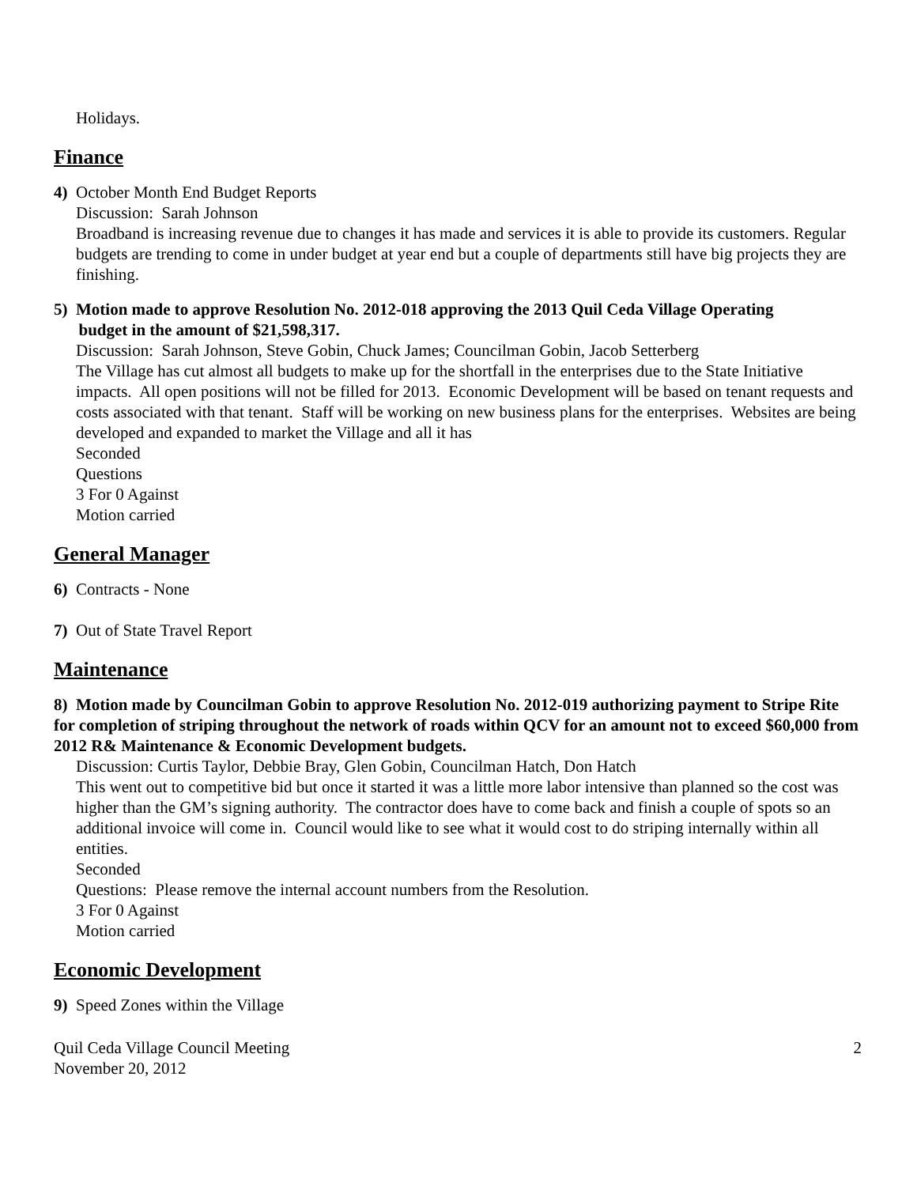Holidays.
Finance
4) October Month End Budget Reports
Discussion: Sarah Johnson
Broadband is increasing revenue due to changes it has made and services it is able to provide its customers. Regular budgets are trending to come in under budget at year end but a couple of departments still have big projects they are finishing.
5) Motion made to approve Resolution No. 2012-018 approving the 2013 Quil Ceda Village Operating
budget in the amount of $21,598,317.
Discussion: Sarah Johnson, Steve Gobin, Chuck James; Councilman Gobin, Jacob Setterberg
The Village has cut almost all budgets to make up for the shortfall in the enterprises due to the State Initiative impacts. All open positions will not be filled for 2013. Economic Development will be based on tenant requests and costs associated with that tenant. Staff will be working on new business plans for the enterprises. Websites are being developed and expanded to market the Village and all it has
Seconded
Questions
3 For 0 Against
Motion carried
General Manager
6) Contracts - None
7) Out of State Travel Report
Maintenance
8) Motion made by Councilman Gobin to approve Resolution No. 2012-019 authorizing payment to Stripe Rite for completion of striping throughout the network of roads within QCV for an amount not to exceed $60,000 from 2012 R& Maintenance & Economic Development budgets.
Discussion: Curtis Taylor, Debbie Bray, Glen Gobin, Councilman Hatch, Don Hatch
This went out to competitive bid but once it started it was a little more labor intensive than planned so the cost was higher than the GM’s signing authority. The contractor does have to come back and finish a couple of spots so an additional invoice will come in. Council would like to see what it would cost to do striping internally within all entities.
Seconded
Questions: Please remove the internal account numbers from the Resolution.
3 For 0 Against
Motion carried
Economic Development
9) Speed Zones within the Village
Quil Ceda Village Council Meeting
November 20, 2012
2